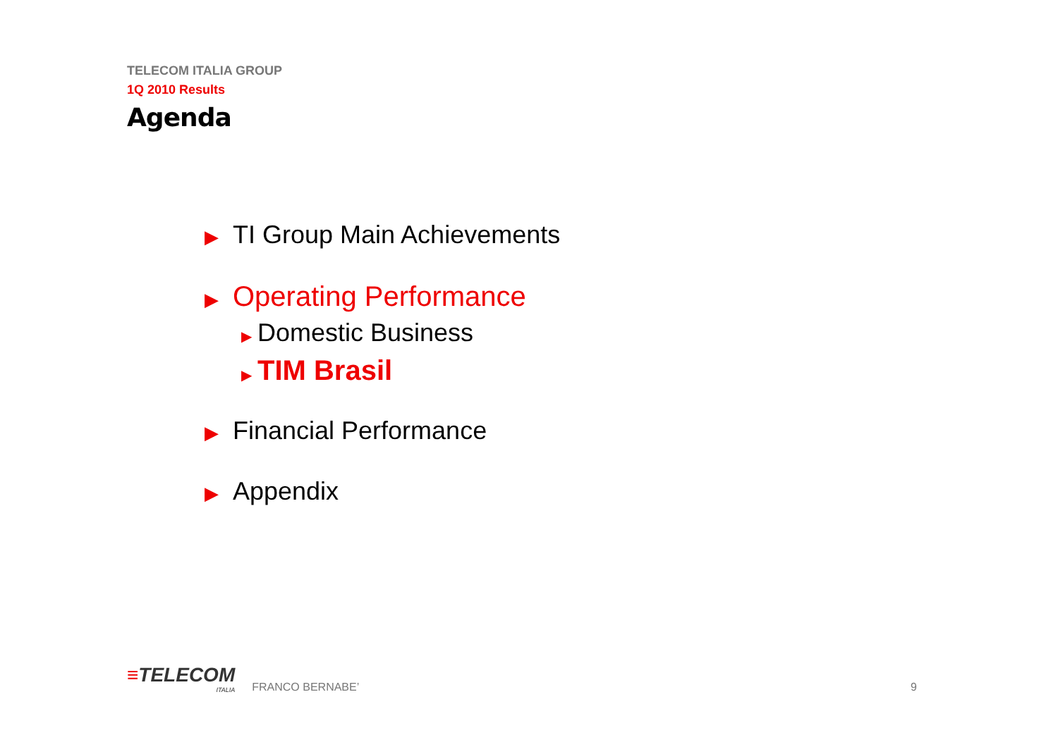TELECOM ITALIA GROUP
1Q 2010 Results
Agenda
▶ TI Group Main Achievements
▶ Operating Performance
▶ Domestic Business
▶ TIM Brasil
▶ Financial Performance
▶ Appendix
≡TELECOM
ITALIA
FRANCO BERNABE’ 9